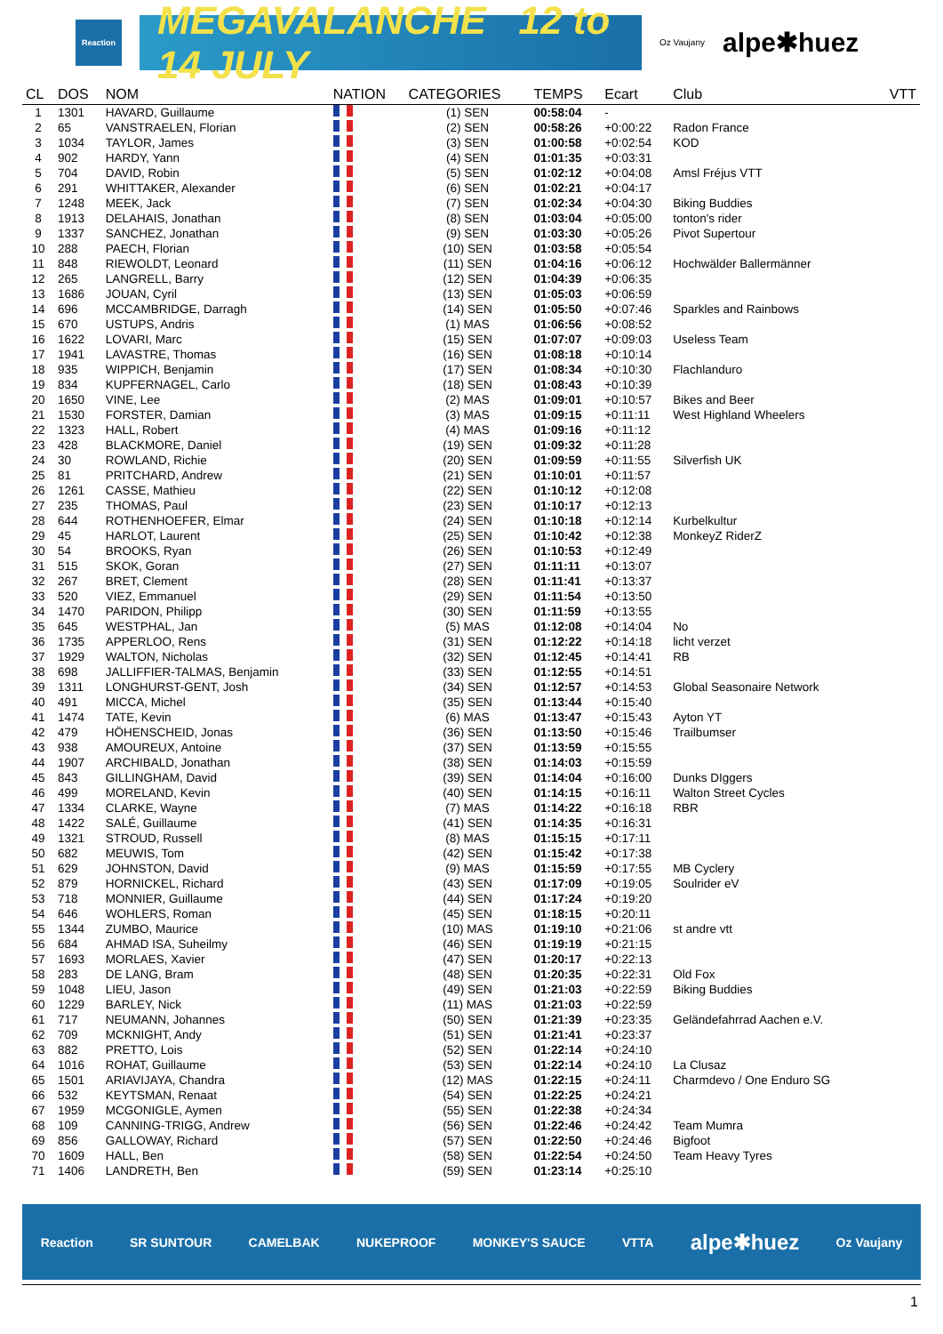Reaction
MEGAVALANCHE 12 to 14 JULY
Oz Vaujany alpe✱huez
| CL | DOS | NOM | NATION | CATEGORIES | TEMPS | Ecart | Club | VTT |
| --- | --- | --- | --- | --- | --- | --- | --- | --- |
| 1 | 1301 | HAVARD, Guillaume | | (1) SEN | 00:58:04 | - | | |
| 2 | 65 | VANSTRAELEN, Florian | | (2) SEN | 00:58:26 | +0:00:22 | Radon France | |
| 3 | 1034 | TAYLOR, James | | (3) SEN | 01:00:58 | +0:02:54 | KOD | |
| 4 | 902 | HARDY, Yann | | (4) SEN | 01:01:35 | +0:03:31 | | |
| 5 | 704 | DAVID, Robin | | (5) SEN | 01:02:12 | +0:04:08 | Amsl Fréjus VTT | |
| 6 | 291 | WHITTAKER, Alexander | | (6) SEN | 01:02:21 | +0:04:17 | | |
| 7 | 1248 | MEEK, Jack | | (7) SEN | 01:02:34 | +0:04:30 | Biking Buddies | |
| 8 | 1913 | DELAHAIS, Jonathan | | (8) SEN | 01:03:04 | +0:05:00 | tonton's rider | |
| 9 | 1337 | SANCHEZ, Jonathan | | (9) SEN | 01:03:30 | +0:05:26 | Pivot Supertour | |
| 10 | 288 | PAECH, Florian | | (10) SEN | 01:03:58 | +0:05:54 | | |
| 11 | 848 | RIEWOLDT, Leonard | | (11) SEN | 01:04:16 | +0:06:12 | Hochwälder Ballermänner | |
| 12 | 265 | LANGRELL, Barry | | (12) SEN | 01:04:39 | +0:06:35 | | |
| 13 | 1686 | JOUAN, Cyril | | (13) SEN | 01:05:03 | +0:06:59 | | |
| 14 | 696 | MCCAMBRIDGE, Darragh | | (14) SEN | 01:05:50 | +0:07:46 | Sparkles and Rainbows | |
| 15 | 670 | USTUPS, Andris | | (1) MAS | 01:06:56 | +0:08:52 | | |
| 16 | 1622 | LOVARI, Marc | | (15) SEN | 01:07:07 | +0:09:03 | Useless Team | |
| 17 | 1941 | LAVASTRE, Thomas | | (16) SEN | 01:08:18 | +0:10:14 | | |
| 18 | 935 | WIPPICH, Benjamin | | (17) SEN | 01:08:34 | +0:10:30 | Flachlanduro | |
| 19 | 834 | KUPFERNAGEL, Carlo | | (18) SEN | 01:08:43 | +0:10:39 | | |
| 20 | 1650 | VINE, Lee | | (2) MAS | 01:09:01 | +0:10:57 | Bikes and Beer | |
| 21 | 1530 | FORSTER, Damian | | (3) MAS | 01:09:15 | +0:11:11 | West Highland Wheelers | |
| 22 | 1323 | HALL, Robert | | (4) MAS | 01:09:16 | +0:11:12 | | |
| 23 | 428 | BLACKMORE, Daniel | | (19) SEN | 01:09:32 | +0:11:28 | | |
| 24 | 30 | ROWLAND, Richie | | (20) SEN | 01:09:59 | +0:11:55 | Silverfish UK | |
| 25 | 81 | PRITCHARD, Andrew | | (21) SEN | 01:10:01 | +0:11:57 | | |
| 26 | 1261 | CASSE, Mathieu | | (22) SEN | 01:10:12 | +0:12:08 | | |
| 27 | 235 | THOMAS, Paul | | (23) SEN | 01:10:17 | +0:12:13 | | |
| 28 | 644 | ROTHENHOEFER, Elmar | | (24) SEN | 01:10:18 | +0:12:14 | Kurbelkultur | |
| 29 | 45 | HARLOT, Laurent | | (25) SEN | 01:10:42 | +0:12:38 | MonkeyZ RiderZ | |
| 30 | 54 | BROOKS, Ryan | | (26) SEN | 01:10:53 | +0:12:49 | | |
| 31 | 515 | SKOK, Goran | | (27) SEN | 01:11:11 | +0:13:07 | | |
| 32 | 267 | BRET, Clement | | (28) SEN | 01:11:41 | +0:13:37 | | |
| 33 | 520 | VIEZ, Emmanuel | | (29) SEN | 01:11:54 | +0:13:50 | | |
| 34 | 1470 | PARIDON, Philipp | | (30) SEN | 01:11:59 | +0:13:55 | | |
| 35 | 645 | WESTPHAL, Jan | | (5) MAS | 01:12:08 | +0:14:04 | No | |
| 36 | 1735 | APPERLOO, Rens | | (31) SEN | 01:12:22 | +0:14:18 | licht verzet | |
| 37 | 1929 | WALTON, Nicholas | | (32) SEN | 01:12:45 | +0:14:41 | RB | |
| 38 | 698 | JALLIFFIER-TALMAS, Benjamin | | (33) SEN | 01:12:55 | +0:14:51 | | |
| 39 | 1311 | LONGHURST-GENT, Josh | | (34) SEN | 01:12:57 | +0:14:53 | Global Seasonaire Network | |
| 40 | 491 | MICCA, Michel | | (35) SEN | 01:13:44 | +0:15:40 | | |
| 41 | 1474 | TATE, Kevin | | (6) MAS | 01:13:47 | +0:15:43 | Ayton YT | |
| 42 | 479 | HÖHENSCHEID, Jonas | | (36) SEN | 01:13:50 | +0:15:46 | Trailbumser | |
| 43 | 938 | AMOUREUX, Antoine | | (37) SEN | 01:13:59 | +0:15:55 | | |
| 44 | 1907 | ARCHIBALD, Jonathan | | (38) SEN | 01:14:03 | +0:15:59 | | |
| 45 | 843 | GILLINGHAM, David | | (39) SEN | 01:14:04 | +0:16:00 | Dunks DIggers | |
| 46 | 499 | MORELAND, Kevin | | (40) SEN | 01:14:15 | +0:16:11 | Walton Street Cycles | |
| 47 | 1334 | CLARKE, Wayne | | (7) MAS | 01:14:22 | +0:16:18 | RBR | |
| 48 | 1422 | SALÉ, Guillaume | | (41) SEN | 01:14:35 | +0:16:31 | | |
| 49 | 1321 | STROUD, Russell | | (8) MAS | 01:15:15 | +0:17:11 | | |
| 50 | 682 | MEUWIS, Tom | | (42) SEN | 01:15:42 | +0:17:38 | | |
| 51 | 629 | JOHNSTON, David | | (9) MAS | 01:15:59 | +0:17:55 | MB Cyclery | |
| 52 | 879 | HORNICKEL, Richard | | (43) SEN | 01:17:09 | +0:19:05 | Soulrider eV | |
| 53 | 718 | MONNIER, Guillaume | | (44) SEN | 01:17:24 | +0:19:20 | | |
| 54 | 646 | WOHLERS, Roman | | (45) SEN | 01:18:15 | +0:20:11 | | |
| 55 | 1344 | ZUMBO, Maurice | | (10) MAS | 01:19:10 | +0:21:06 | st andre vtt | |
| 56 | 684 | AHMAD ISA, Suheilmy | | (46) SEN | 01:19:19 | +0:21:15 | | |
| 57 | 1693 | MORLAES, Xavier | | (47) SEN | 01:20:17 | +0:22:13 | | |
| 58 | 283 | DE LANG, Bram | | (48) SEN | 01:20:35 | +0:22:31 | Old Fox | |
| 59 | 1048 | LIEU, Jason | | (49) SEN | 01:21:03 | +0:22:59 | Biking Buddies | |
| 60 | 1229 | BARLEY, Nick | | (11) MAS | 01:21:03 | +0:22:59 | | |
| 61 | 717 | NEUMANN, Johannes | | (50) SEN | 01:21:39 | +0:23:35 | Geländefahrrad Aachen e.V. | |
| 62 | 709 | MCKNIGHT, Andy | | (51) SEN | 01:21:41 | +0:23:37 | | |
| 63 | 882 | PRETTO, Lois | | (52) SEN | 01:22:14 | +0:24:10 | | |
| 64 | 1016 | ROHAT, Guillaume | | (53) SEN | 01:22:14 | +0:24:10 | La Clusaz | |
| 65 | 1501 | ARIAVIJAYA, Chandra | | (12) MAS | 01:22:15 | +0:24:11 | Charmdevo / One Enduro SG | |
| 66 | 532 | KEYTSMAN, Renaat | | (54) SEN | 01:22:25 | +0:24:21 | | |
| 67 | 1959 | MCGONIGLE, Aymen | | (55) SEN | 01:22:38 | +0:24:34 | | |
| 68 | 109 | CANNING-TRIGG, Andrew | | (56) SEN | 01:22:46 | +0:24:42 | Team Mumra | |
| 69 | 856 | GALLOWAY, Richard | | (57) SEN | 01:22:50 | +0:24:46 | Bigfoot | |
| 70 | 1609 | HALL, Ben | | (58) SEN | 01:22:54 | +0:24:50 | Team Heavy Tyres | |
| 71 | 1406 | LANDRETH, Ben | | (59) SEN | 01:23:14 | +0:25:10 | | |
Reaction SR SUNTOUR CAMELBAK NUKEPROOF MONKEY'S SAUCE VTTA alpe✱huez Oz Vaujany
1